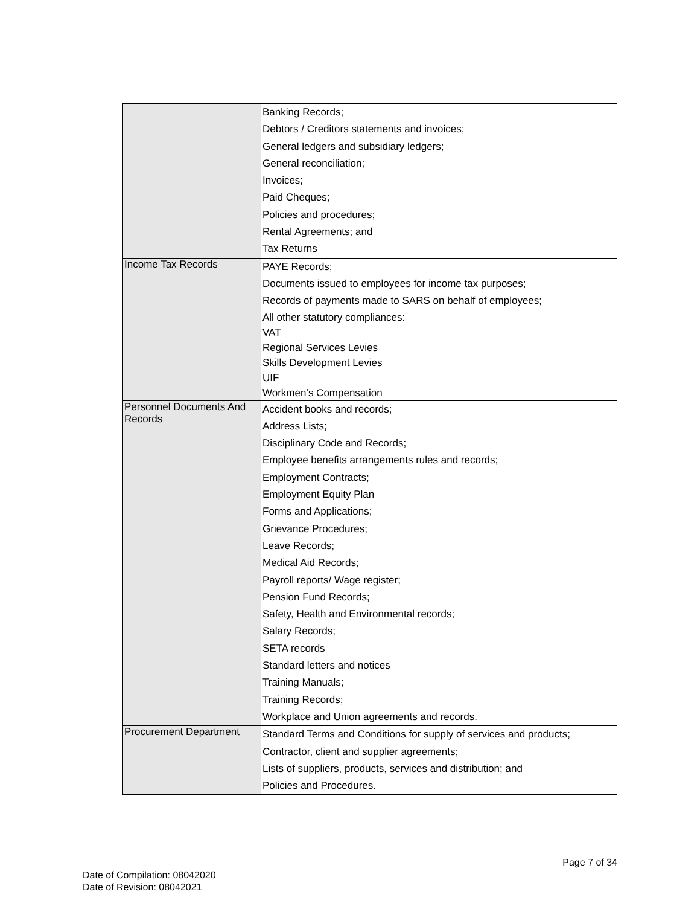| | Banking Records; Debtors / Creditors statements and invoices; General ledgers and subsidiary ledgers; General reconciliation; Invoices; Paid Cheques; Policies and procedures; Rental Agreements; and Tax Returns |
| Income Tax Records | PAYE Records; Documents issued to employees for income tax purposes; Records of payments made to SARS on behalf of employees; All other statutory compliances: VAT Regional Services Levies Skills Development Levies UIF Workmen’s Compensation |
| Personnel Documents And Records | Accident books and records; Address Lists; Disciplinary Code and Records; Employee benefits arrangements rules and records; Employment Contracts; Employment Equity Plan Forms and Applications; Grievance Procedures; Leave Records; Medical Aid Records; Payroll reports/ Wage register; Pension Fund Records; Safety, Health and Environmental records; Salary Records; SETA records Standard letters and notices Training Manuals; Training Records; Workplace and Union agreements and records. |
| Procurement Department | Standard Terms and Conditions for supply of services and products; Contractor, client and supplier agreements; Lists of suppliers, products, services and distribution; and Policies and Procedures. |
Page 7 of 34
Date of Compilation: 08042020
Date of Revision: 08042021